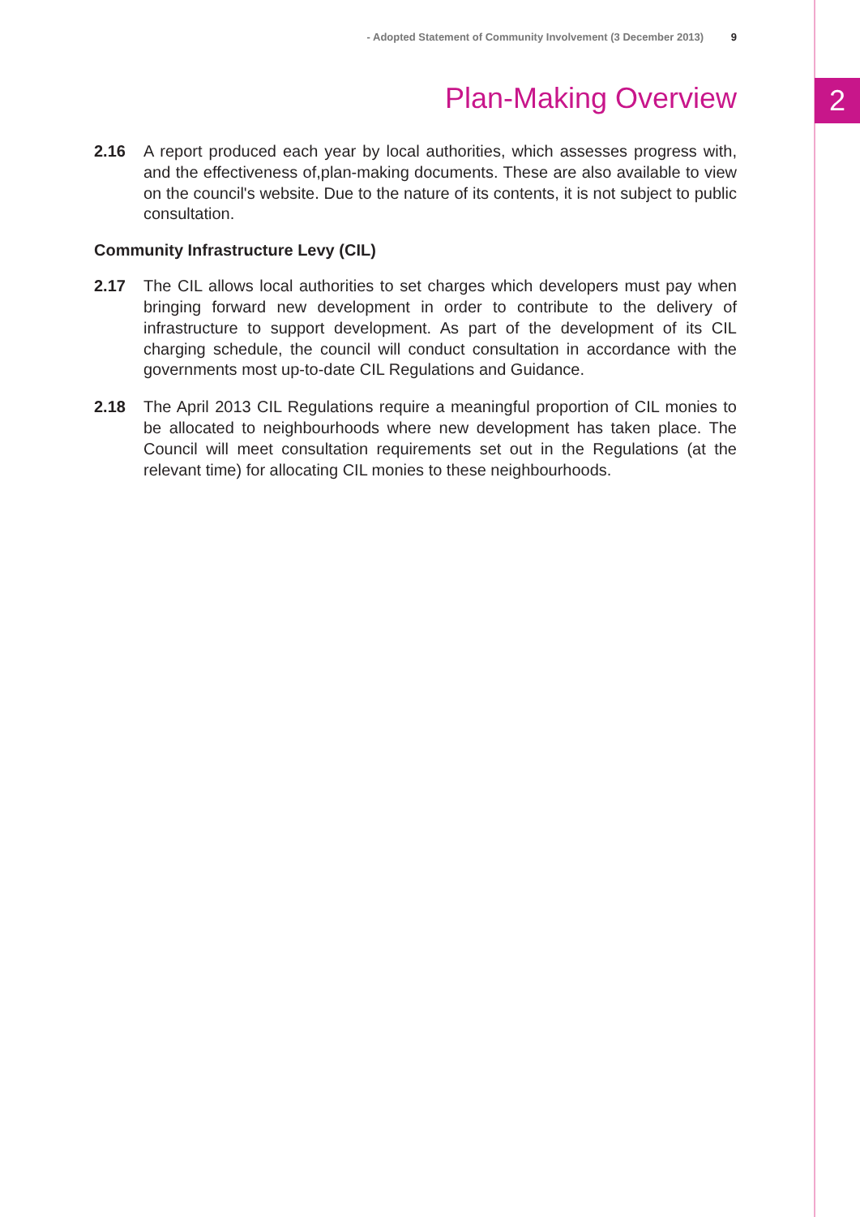2
- Adopted Statement of Community Involvement (3 December 2013) 9
Plan-Making Overview
2.16 A report produced each year by local authorities, which assesses progress with, and the effectiveness of,plan-making documents. These are also available to view on the council's website. Due to the nature of its contents, it is not subject to public consultation.
Community Infrastructure Levy (CIL)
2.17 The CIL allows local authorities to set charges which developers must pay when bringing forward new development in order to contribute to the delivery of infrastructure to support development. As part of the development of its CIL charging schedule, the council will conduct consultation in accordance with the governments most up-to-date CIL Regulations and Guidance.
2.18 The April 2013 CIL Regulations require a meaningful proportion of CIL monies to be allocated to neighbourhoods where new development has taken place. The Council will meet consultation requirements set out in the Regulations (at the relevant time) for allocating CIL monies to these neighbourhoods.